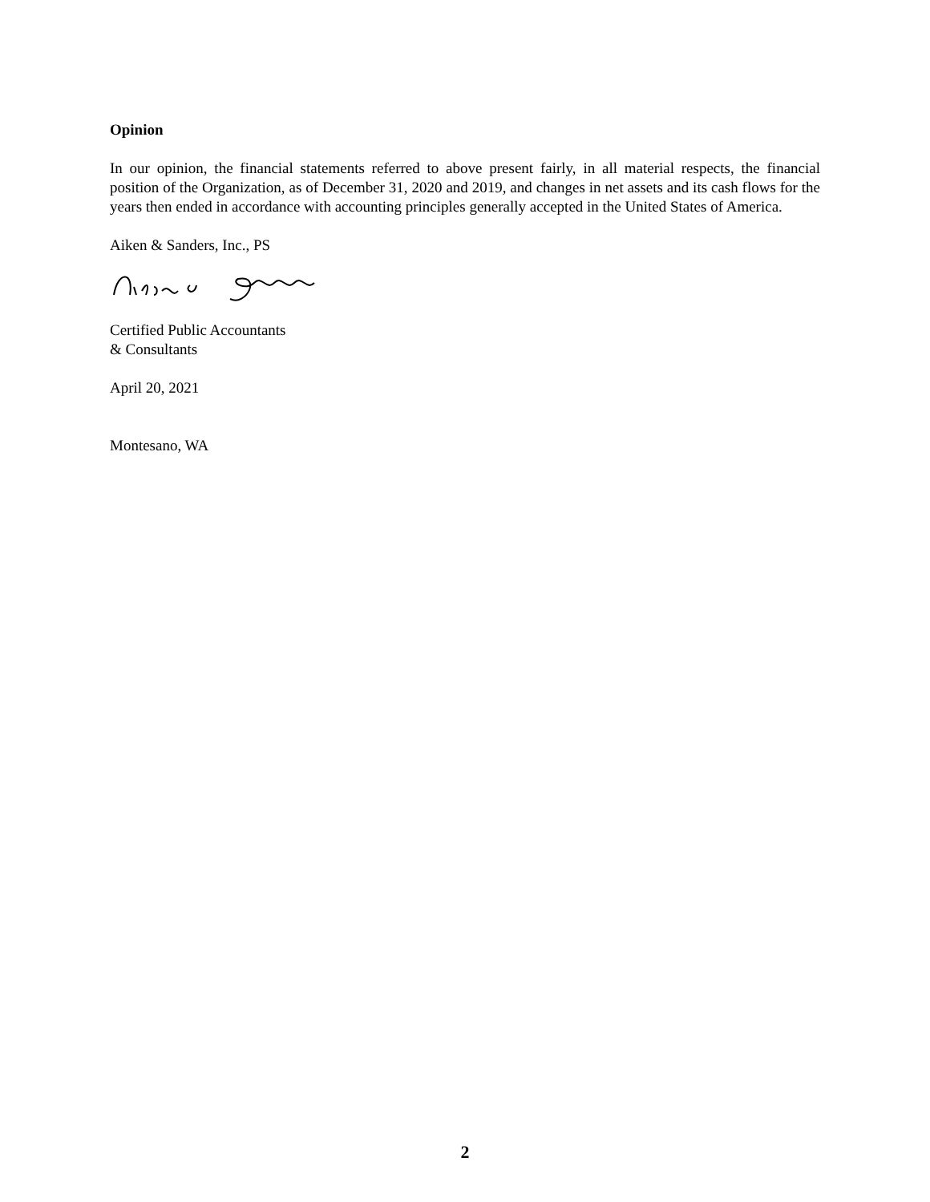Opinion
In our opinion, the financial statements referred to above present fairly, in all material respects, the financial position of the Organization, as of December 31, 2020 and 2019, and changes in net assets and its cash flows for the years then ended in accordance with accounting principles generally accepted in the United States of America.
Aiken & Sanders, Inc., PS
Certified Public Accountants
& Consultants
April 20, 2021
Montesano, WA
2